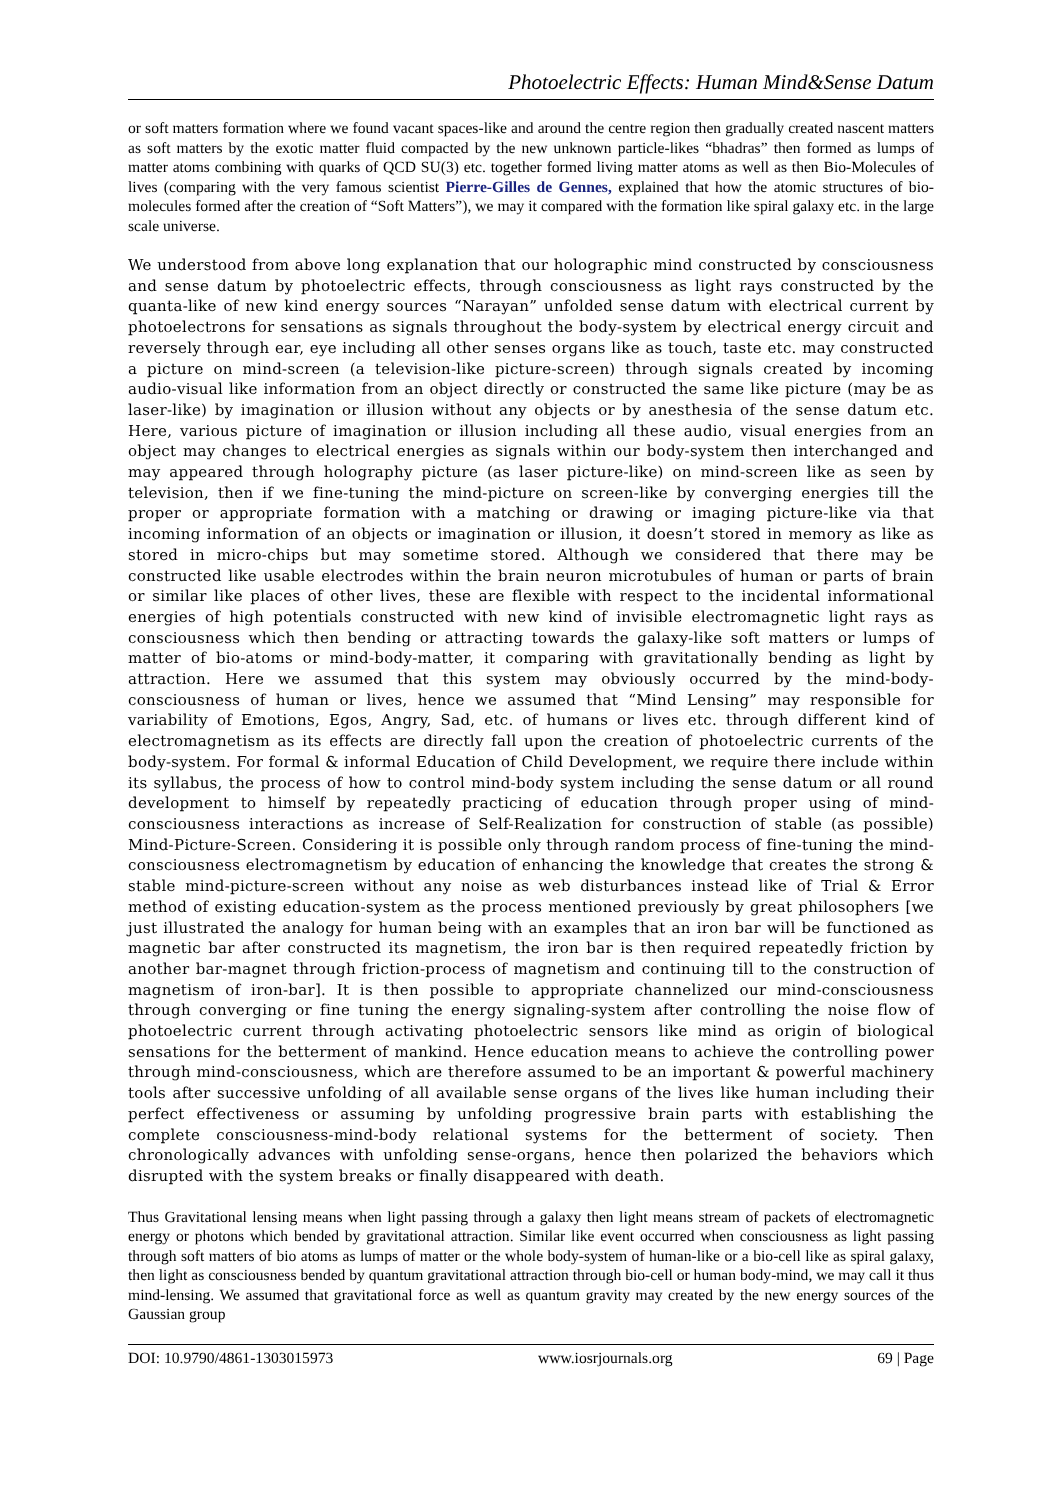Photoelectric Effects: Human Mind&Sense Datum
or soft matters formation where we found vacant spaces-like and around the centre region then gradually created nascent matters as soft matters by the exotic matter fluid compacted by the new unknown particle-likes “bhadras” then formed as lumps of matter atoms combining with quarks of QCD SU(3) etc. together formed living matter atoms as well as then Bio-Molecules of lives (comparing with the very famous scientist Pierre-Gilles de Gennes, explained that how the atomic structures of bio-molecules formed after the creation of “Soft Matters”), we may it compared with the formation like spiral galaxy etc. in the large scale universe.
We understood from above long explanation that our holographic mind constructed by consciousness and sense datum by photoelectric effects, through consciousness as light rays constructed by the quanta-like of new kind energy sources “Narayan” unfolded sense datum with electrical current by photoelectrons for sensations as signals throughout the body-system by electrical energy circuit and reversely through ear, eye including all other senses organs like as touch, taste etc. may constructed a picture on mind-screen (a television-like picture-screen) through signals created by incoming audio-visual like information from an object directly or constructed the same like picture (may be as laser-like) by imagination or illusion without any objects or by anesthesia of the sense datum etc. Here, various picture of imagination or illusion including all these audio, visual energies from an object may changes to electrical energies as signals within our body-system then interchanged and may appeared through holography picture (as laser picture-like) on mind-screen like as seen by television, then if we fine-tuning the mind-picture on screen-like by converging energies till the proper or appropriate formation with a matching or drawing or imaging picture-like via that incoming information of an objects or imagination or illusion, it doesn’t stored in memory as like as stored in micro-chips but may sometime stored. Although we considered that there may be constructed like usable electrodes within the brain neuron microtubules of human or parts of brain or similar like places of other lives, these are flexible with respect to the incidental informational energies of high potentials constructed with new kind of invisible electromagnetic light rays as consciousness which then bending or attracting towards the galaxy-like soft matters or lumps of matter of bio-atoms or mind-body-matter, it comparing with gravitationally bending as light by attraction. Here we assumed that this system may obviously occurred by the mind-body-consciousness of human or lives, hence we assumed that “Mind Lensing” may responsible for variability of Emotions, Egos, Angry, Sad, etc. of humans or lives etc. through different kind of electromagnetism as its effects are directly fall upon the creation of photoelectric currents of the body-system. For formal & informal Education of Child Development, we require there include within its syllabus, the process of how to control mind-body system including the sense datum or all round development to himself by repeatedly practicing of education through proper using of mind-consciousness interactions as increase of Self-Realization for construction of stable (as possible) Mind-Picture-Screen. Considering it is possible only through random process of fine-tuning the mind-consciousness electromagnetism by education of enhancing the knowledge that creates the strong & stable mind-picture-screen without any noise as web disturbances instead like of Trial & Error method of existing education-system as the process mentioned previously by great philosophers [we just illustrated the analogy for human being with an examples that an iron bar will be functioned as magnetic bar after constructed its magnetism, the iron bar is then required repeatedly friction by another bar-magnet through friction-process of magnetism and continuing till to the construction of magnetism of iron-bar]. It is then possible to appropriate channelized our mind-consciousness through converging or fine tuning the energy signaling-system after controlling the noise flow of photoelectric current through activating photoelectric sensors like mind as origin of biological sensations for the betterment of mankind. Hence education means to achieve the controlling power through mind-consciousness, which are therefore assumed to be an important & powerful machinery tools after successive unfolding of all available sense organs of the lives like human including their perfect effectiveness or assuming by unfolding progressive brain parts with establishing the complete consciousness-mind-body relational systems for the betterment of society. Then chronologically advances with unfolding sense-organs, hence then polarized the behaviors which disrupted with the system breaks or finally disappeared with death.
Thus Gravitational lensing means when light passing through a galaxy then light means stream of packets of electromagnetic energy or photons which bended by gravitational attraction. Similar like event occurred when consciousness as light passing through soft matters of bio atoms as lumps of matter or the whole body-system of human-like or a bio-cell like as spiral galaxy, then light as consciousness bended by quantum gravitational attraction through bio-cell or human body-mind, we may call it thus mind-lensing. We assumed that gravitational force as well as quantum gravity may created by the new energy sources of the Gaussian group
DOI: 10.9790/4861-1303015973 www.iosrjournals.org 69 | Page